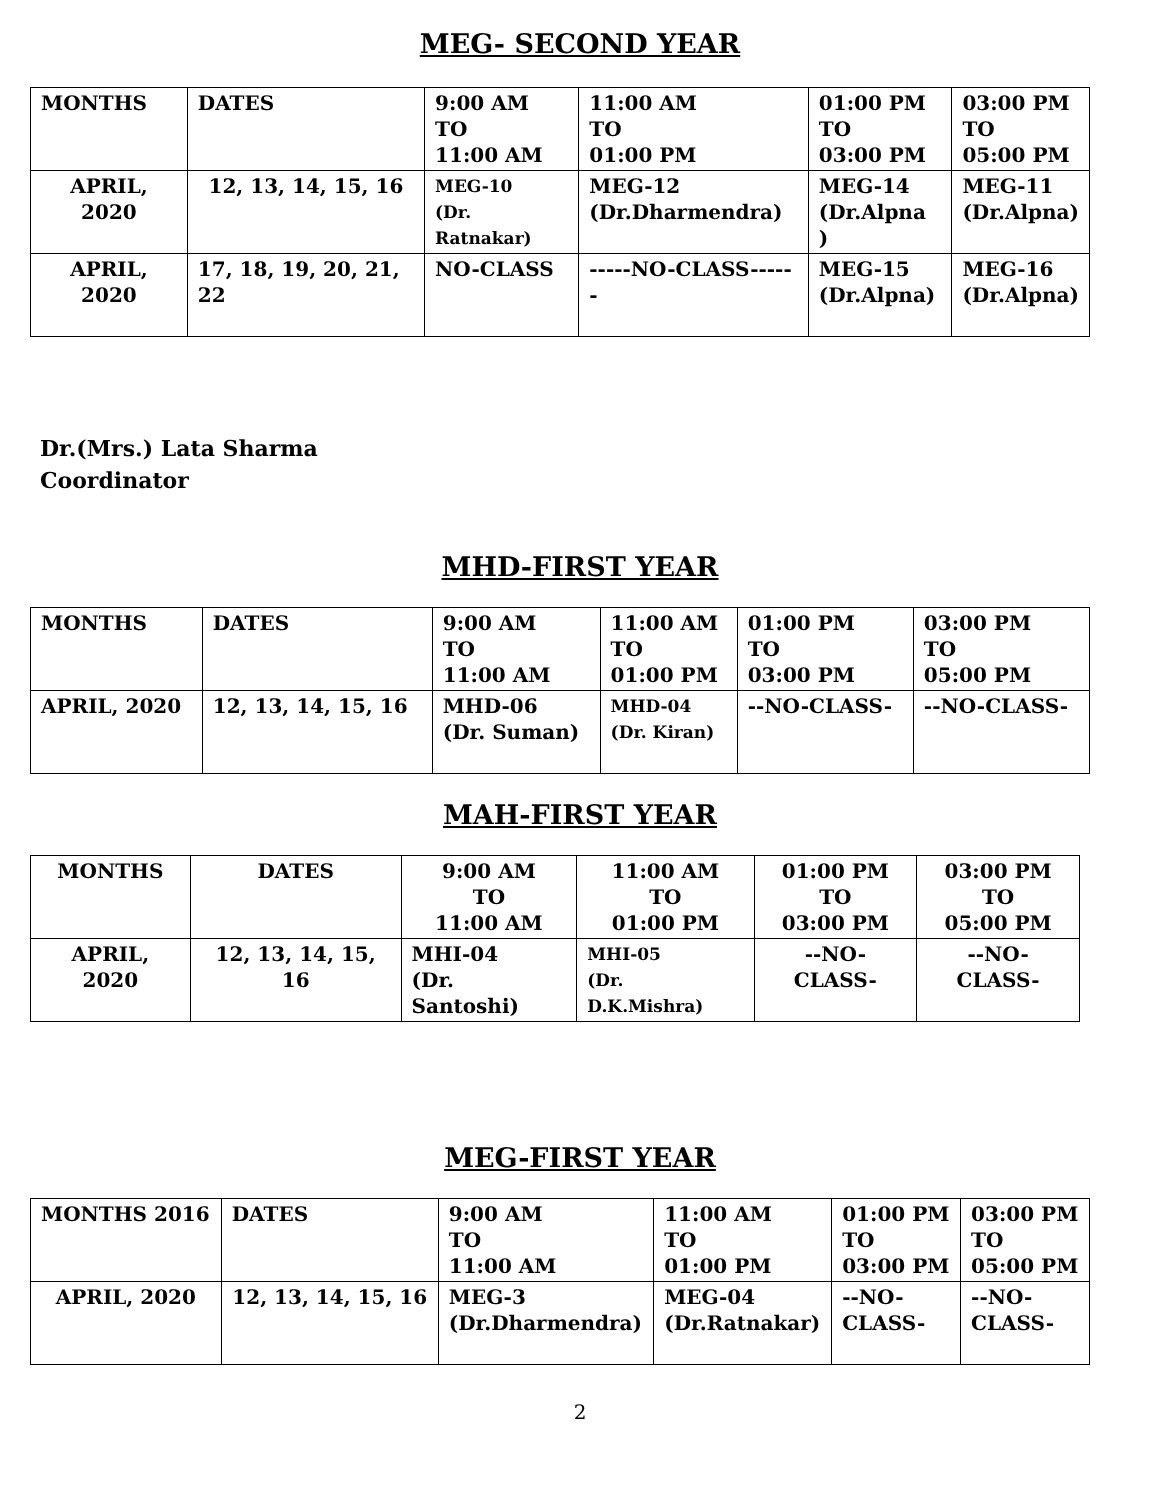MEG- SECOND YEAR
| MONTHS | DATES | 9:00 AM TO 11:00 AM | 11:00 AM TO 01:00 PM | 01:00 PM TO 03:00 PM | 03:00 PM TO 05:00 PM |
| APRIL, 2020 | 12, 13, 14, 15, 16 | MEG-10 (Dr. Ratnakar) | MEG-12 (Dr.Dharmendra) | MEG-14 (Dr.Alpna ) | MEG-11 (Dr.Alpna) |
| APRIL, 2020 | 17, 18, 19, 20, 21, 22 | NO-CLASS | -----NO-CLASS------ | MEG-15 (Dr.Alpna) | MEG-16 (Dr.Alpna) |
Dr.(Mrs.) Lata Sharma
Coordinator
MHD-FIRST YEAR
| MONTHS | DATES | 9:00 AM TO 11:00 AM | 11:00 AM TO 01:00 PM | 01:00 PM TO 03:00 PM | 03:00 PM TO 05:00 PM |
| APRIL, 2020 | 12, 13, 14, 15, 16 | MHD-06 (Dr. Suman) | MHD-04 (Dr. Kiran) | --NO-CLASS- | --NO-CLASS- |
MAH-FIRST YEAR
| MONTHS | DATES | 9:00 AM TO 11:00 AM | 11:00 AM TO 01:00 PM | 01:00 PM TO 03:00 PM | 03:00 PM TO 05:00 PM |
| APRIL, 2020 | 12, 13, 14, 15, 16 | MHI-04 (Dr. Santoshi) | MHI-05 (Dr. D.K.Mishra) | --NO-CLASS- | --NO-CLASS- |
MEG-FIRST YEAR
| MONTHS 2016 | DATES | 9:00 AM TO 11:00 AM | 11:00 AM TO 01:00 PM | 01:00 PM TO 03:00 PM | 03:00 PM TO 05:00 PM |
| APRIL, 2020 | 12, 13, 14, 15, 16 | MEG-3 (Dr.Dharmendra) | MEG-04 (Dr.Ratnakar) | --NO- CLASS- | --NO- CLASS- |
2